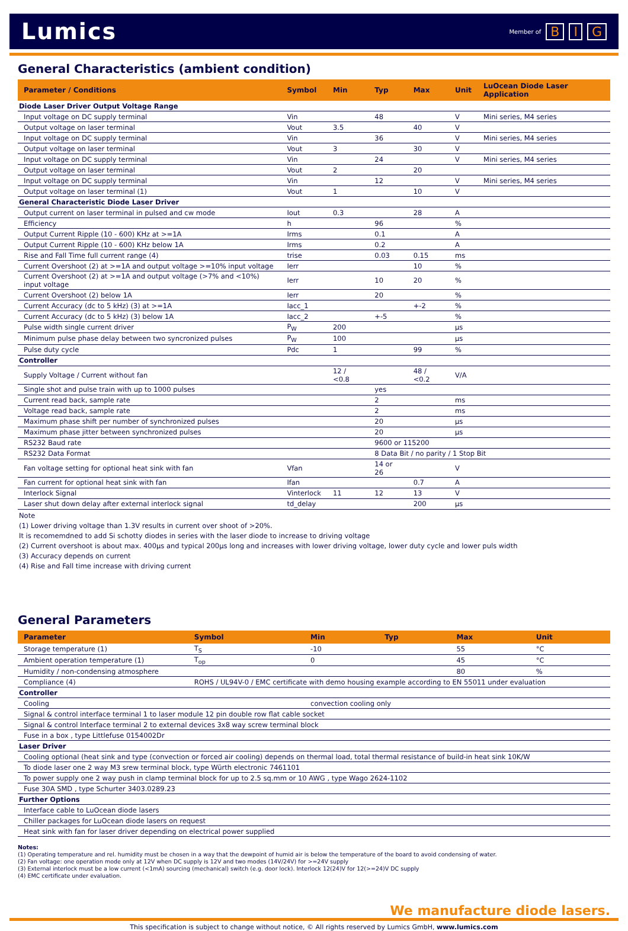Lumics
Member of B I G
General Characteristics (ambient condition)
| Parameter / Conditions | Symbol | Min | Typ | Max | Unit | LuOcean Diode Laser Application |
| --- | --- | --- | --- | --- | --- | --- |
| Diode Laser Driver Output Voltage Range | | | | | | |
| Input voltage on DC supply terminal | Vin | | 48 | | V | Mini series, M4 series |
| Output voltage on laser terminal | Vout | 3.5 | | 40 | V | |
| Input voltage on DC supply terminal | Vin | | 36 | | V | Mini series, M4 series |
| Output voltage on laser terminal | Vout | 3 | | 30 | V | |
| Input voltage on DC supply terminal | Vin | | 24 | | V | Mini series, M4 series |
| Output voltage on laser terminal | Vout | 2 | | 20 | | |
| Input voltage on DC supply terminal | Vin | | 12 | | V | Mini series, M4 series |
| Output voltage on laser terminal (1) | Vout | 1 | | 10 | V | |
| General Characteristic Diode Laser Driver | | | | | | |
| Output current on laser terminal in pulsed and cw mode | Iout | 0.3 | | 28 | A | |
| Efficiency | h | | 96 | | % | |
| Output Current Ripple (10 - 600) KHz at >=1A | Irms | | 0.1 | | A | |
| Output Current Ripple (10 - 600) KHz below 1A | Irms | | 0.2 | | A | |
| Rise and Fall Time full current range (4) | trise | | 0.03 | 0.15 | ms | |
| Current Overshoot (2) at >=1A and output voltage >=10% input voltage | Ierr | | | 10 | % | |
| Current Overshoot (2) at >=1A and output voltage (>7% and <10%) input voltage | Ierr | | 10 | 20 | % | |
| Current Overshoot (2) below 1A | Ierr | | 20 | | % | |
| Current Accuracy (dc to 5 kHz) (3) at >=1A | Iacc_1 | | | +-2 | % | |
| Current Accuracy (dc to 5 kHz) (3) below 1A | Iacc_2 | | +-5 | | % | |
| Pulse width single current driver | P<sub>W</sub> | 200 | | | µs | |
| Minimum pulse phase delay between two syncronized pulses | P<sub>W</sub> | 100 | | | µs | |
| Pulse duty cycle | Pdc | 1 | | 99 | % | |
| Controller | | | | | | |
| Supply Voltage / Current without fan | | 12 / <0.8 | | 48 / <0.2 | V/A | |
| Single shot and pulse train with up to 1000 pulses | | | yes | | | |
| Current read back, sample rate | | | 2 | | ms | |
| Voltage read back, sample rate | | | 2 | | ms | |
| Maximum phase shift per number of synchronized pulses | | | 20 | | µs | |
| Maximum phase jitter between synchronized pulses | | | 20 | | µs | |
| RS232 Baud rate | | | 9600 or 115200 | | | |
| RS232 Data Format | | | 8 Data Bit / no parity / 1 Stop Bit | | | |
| Fan voltage setting for optional heat sink with fan | Vfan | | 14 or 26 | | V | |
| Fan current for optional heat sink with fan | Ifan | | | 0.7 | A | |
| Interlock Signal | Vinterlock | 11 | 12 | 13 | V | |
| Laser shut down delay after external interlock signal | td_delay | | | 200 | µs | |
Note
(1) Lower driving voltage than 1.3V results in current over shoot of >20%.
It is recomemdned to add Si schotty diodes in series with the laser diode to increase to driving voltage
(2) Current overshoot is about max. 400µs and typical 200µs long and increases with lower driving voltage, lower duty cycle and lower puls width
(3) Accuracy depends on current
(4) Rise and Fall time increase with driving current
General Parameters
| Parameter | Symbol | Min | Typ | Max | Unit |
| --- | --- | --- | --- | --- | --- |
| Storage temperature (1) | T<sub>S</sub> | -10 | | 55 | °C |
| Ambient operation temperature (1) | T<sub>op</sub> | 0 | | 45 | °C |
| Humidity / non-condensing atmosphere | | | | 80 | % |
| Compliance (4) | ROHS / UL94V-0 / EMC certificate with demo housing example according to EN 55011 under evaluation | | | | |
| Controller | | | | | |
| Cooling | | convection cooling only | | | |
| Signal & control interface terminal 1 to laser module 12 pin double row flat cable socket | | | | | |
| Signal & control Interface terminal 2 to external devices 3x8 way screw terminal block | | | | | |
| Fuse in a box , type Littlefuse 0154002Dr | | | | | |
| Laser Driver | | | | | |
| Cooling optional (heat sink and type (convection or forced air cooling) depends on thermal load, total thermal resistance of build-in heat sink 10K/W | | | | | |
| To diode laser one 2 way M3 srew terminal block, type Würth electronic 7461101 | | | | | |
| To power supply one 2 way push in clamp terminal block for up to 2.5 sq.mm or 10 AWG , type Wago 2624-1102 | | | | | |
| Fuse 30A SMD , type Schurter 3403.0289.23 | | | | | |
| Further Options | | | | | |
| Interface cable to LuOcean diode lasers | | | | | |
| Chiller packages for LuOcean diode lasers on request | | | | | |
| Heat sink with fan for laser driver depending on electrical power supplied | | | | | |
Notes:
(1) Operating temperature and rel. humidity must be chosen in a way that the dewpoint of humid air is below the temperature of the board to avoid condensing of water.
(2) Fan voltage: one operation mode only at 12V when DC supply is 12V and two modes (14V/24V) for >=24V supply
(3) External interlock must be a low current (<1mA) sourcing (mechanical) switch (e.g. door lock). Interlock 12(24)V for 12(>=24)V DC supply
(4) EMC certificate under evaluation.
We manufacture diode lasers.
This specification is subject to change without notice, © All rights reserved by Lumics GmbH, www.lumics.com